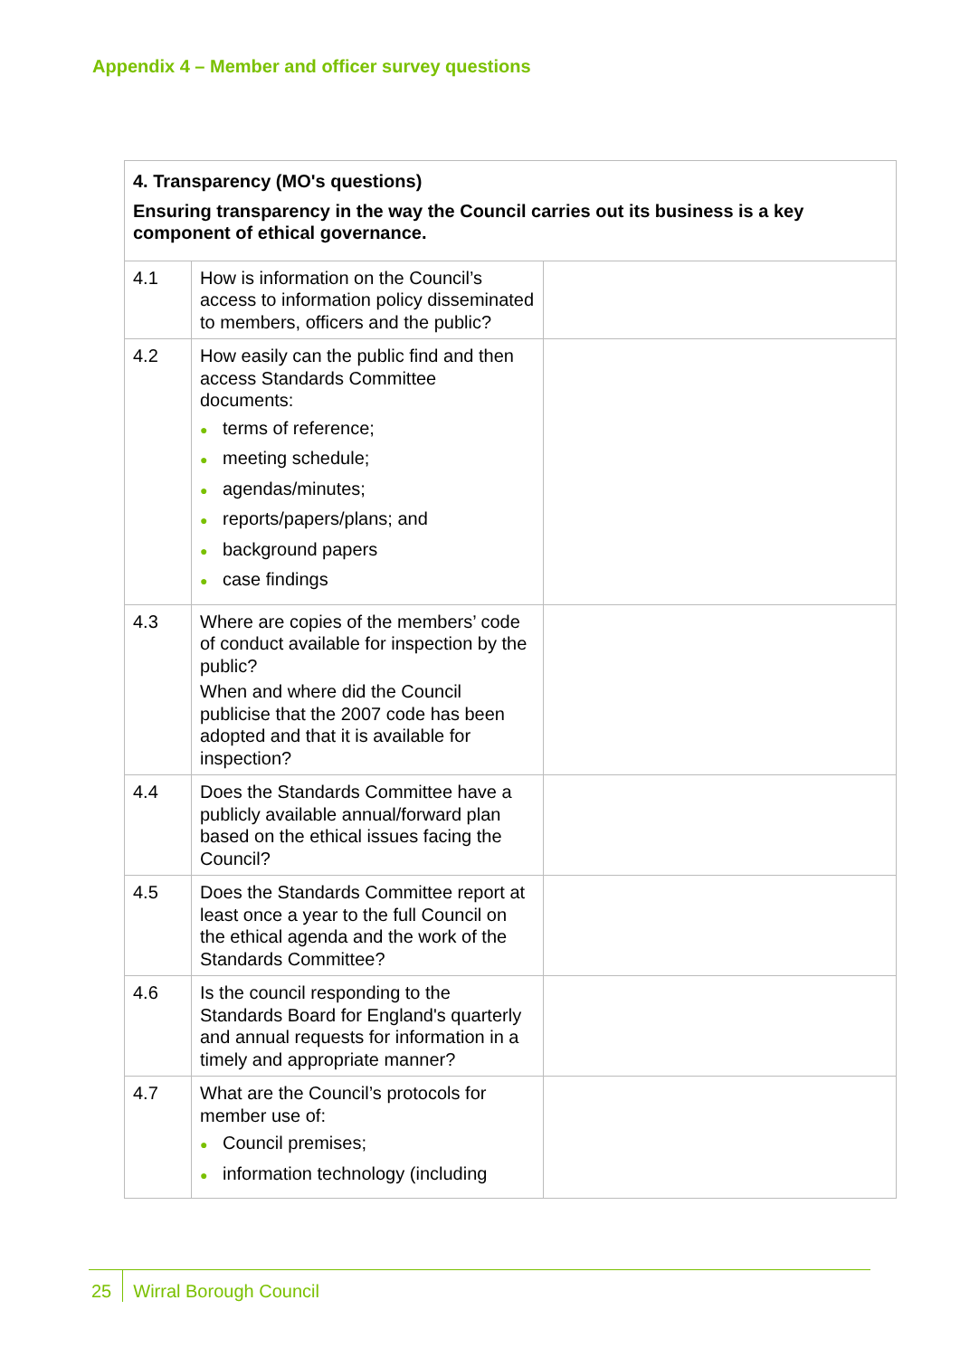Appendix 4 – Member and officer survey questions
| 4. Transparency (MO's questions) Ensuring transparency in the way the Council carries out its business is a key component of ethical governance. | | |
| 4.1 | How is information on the Council’s access to information policy disseminated to members, officers and the public? | |
| 4.2 | How easily can the public find and then access Standards Committee documents: ● terms of reference; ● meeting schedule; ● agendas/minutes; ● reports/papers/plans; and ● background papers ● case findings | |
| 4.3 | Where are copies of the members’ code of conduct available for inspection by the public? When and where did the Council publicise that the 2007 code has been adopted and that it is available for inspection? | |
| 4.4 | Does the Standards Committee have a publicly available annual/forward plan based on the ethical issues facing the Council? | |
| 4.5 | Does the Standards Committee report at least once a year to the full Council on the ethical agenda and the work of the Standards Committee? | |
| 4.6 | Is the council responding to the Standards Board for England's quarterly and annual requests for information in a timely and appropriate manner? | |
| 4.7 | What are the Council’s protocols for member use of: ● Council premises; ● information technology (including | |
25 Wirral Borough Council